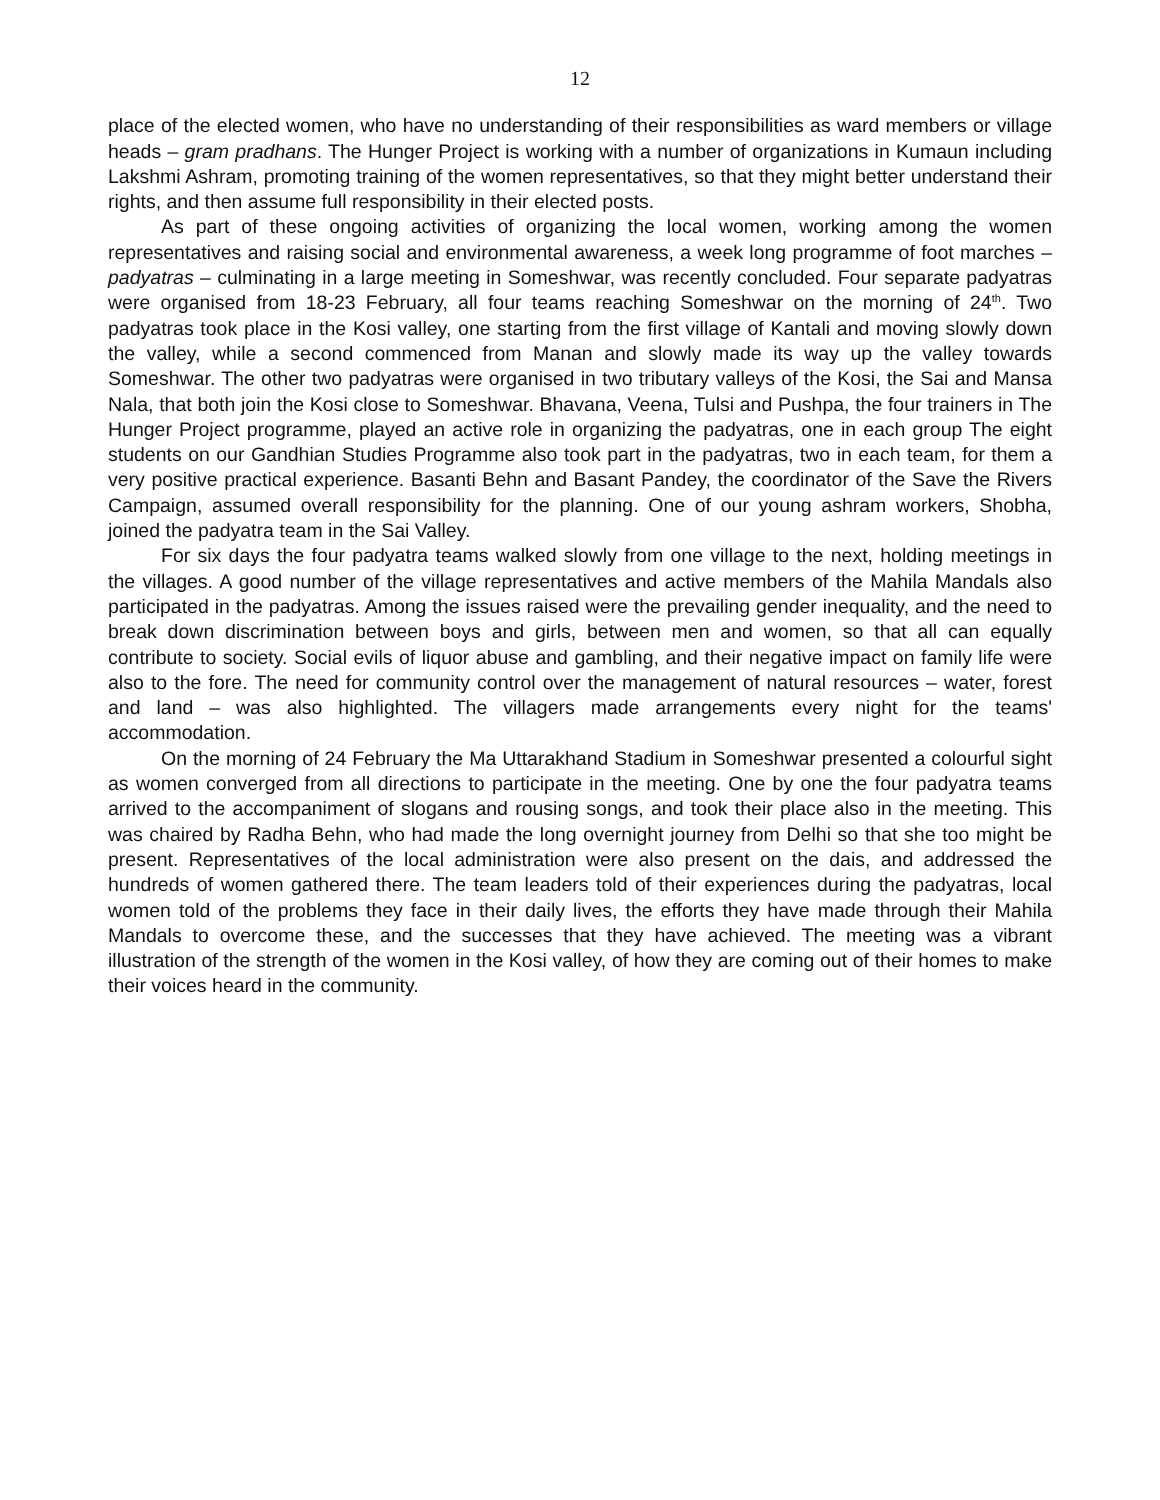12
place of the elected women, who have no understanding of their responsibilities as ward members or village heads – gram pradhans. The Hunger Project is working with a number of organizations in Kumaun including Lakshmi Ashram, promoting training of the women representatives, so that they might better understand their rights, and then assume full responsibility in their elected posts.
As part of these ongoing activities of organizing the local women, working among the women representatives and raising social and environmental awareness, a week long programme of foot marches – padyatras – culminating in a large meeting in Someshwar, was recently concluded. Four separate padyatras were organised from 18-23 February, all four teams reaching Someshwar on the morning of 24<sup>th</sup>. Two padyatras took place in the Kosi valley, one starting from the first village of Kantali and moving slowly down the valley, while a second commenced from Manan and slowly made its way up the valley towards Someshwar. The other two padyatras were organised in two tributary valleys of the Kosi, the Sai and Mansa Nala, that both join the Kosi close to Someshwar. Bhavana, Veena, Tulsi and Pushpa, the four trainers in The Hunger Project programme, played an active role in organizing the padyatras, one in each group The eight students on our Gandhian Studies Programme also took part in the padyatras, two in each team, for them a very positive practical experience. Basanti Behn and Basant Pandey, the coordinator of the Save the Rivers Campaign, assumed overall responsibility for the planning. One of our young ashram workers, Shobha, joined the padyatra team in the Sai Valley.
For six days the four padyatra teams walked slowly from one village to the next, holding meetings in the villages. A good number of the village representatives and active members of the Mahila Mandals also participated in the padyatras. Among the issues raised were the prevailing gender inequality, and the need to break down discrimination between boys and girls, between men and women, so that all can equally contribute to society. Social evils of liquor abuse and gambling, and their negative impact on family life were also to the fore. The need for community control over the management of natural resources – water, forest and land – was also highlighted. The villagers made arrangements every night for the teams' accommodation.
On the morning of 24 February the Ma Uttarakhand Stadium in Someshwar presented a colourful sight as women converged from all directions to participate in the meeting. One by one the four padyatra teams arrived to the accompaniment of slogans and rousing songs, and took their place also in the meeting. This was chaired by Radha Behn, who had made the long overnight journey from Delhi so that she too might be present. Representatives of the local administration were also present on the dais, and addressed the hundreds of women gathered there. The team leaders told of their experiences during the padyatras, local women told of the problems they face in their daily lives, the efforts they have made through their Mahila Mandals to overcome these, and the successes that they have achieved. The meeting was a vibrant illustration of the strength of the women in the Kosi valley, of how they are coming out of their homes to make their voices heard in the community.